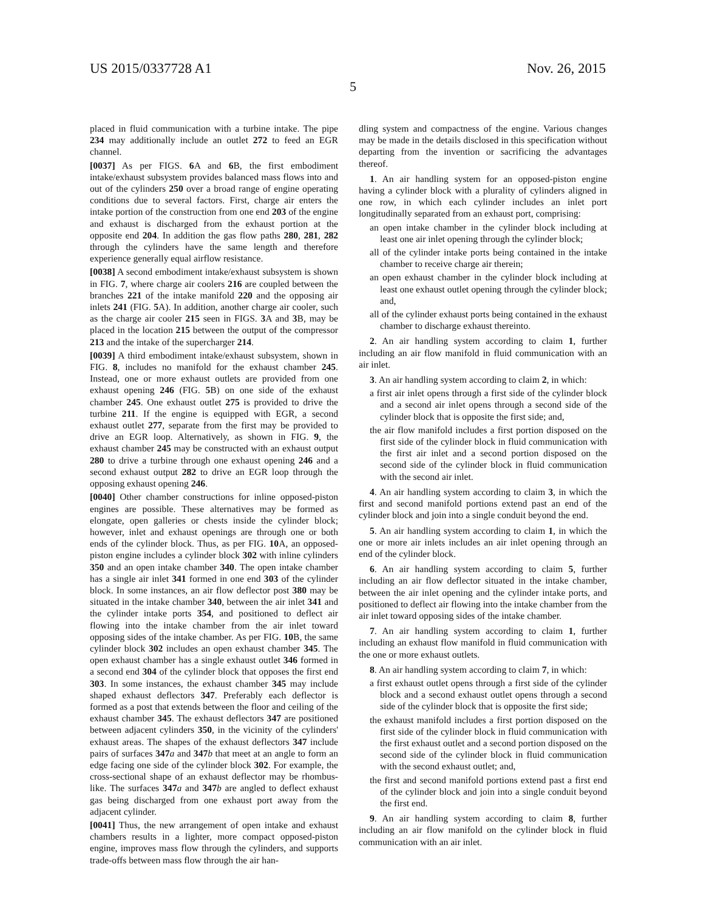US 2015/0337728 A1 Nov. 26, 2015
5
placed in fluid communication with a turbine intake. The pipe 234 may additionally include an outlet 272 to feed an EGR channel.
[0037] As per FIGS. 6 A and 6 B, the first embodiment intake/exhaust subsystem provides balanced mass flows into and out of the cylinders 250 over a broad range of engine operating conditions due to several factors. First, charge air enters the intake portion of the construction from one end 203 of the engine and exhaust is discharged from the exhaust portion at the opposite end 204. In addition the gas flow paths 280, 281, 282 through the cylinders have the same length and therefore experience generally equal airflow resistance.
[0038] A second embodiment intake/exhaust subsystem is shown in FIG. 7, where charge air coolers 216 are coupled between the branches 221 of the intake manifold 220 and the opposing air inlets 241 (FIG. 5 A). In addition, another charge air cooler, such as the charge air cooler 215 seen in FIGS. 3 A and 3 B, may be placed in the location 215 between the output of the compressor 213 and the intake of the supercharger 214.
[0039] A third embodiment intake/exhaust subsystem, shown in FIG. 8, includes no manifold for the exhaust chamber 245. Instead, one or more exhaust outlets are provided from one exhaust opening 246 (FIG. 5 B) on one side of the exhaust chamber 245. One exhaust outlet 275 is provided to drive the turbine 211. If the engine is equipped with EGR, a second exhaust outlet 277, separate from the first may be provided to drive an EGR loop. Alternatively, as shown in FIG. 9, the exhaust chamber 245 may be constructed with an exhaust output 280 to drive a turbine through one exhaust opening 246 and a second exhaust output 282 to drive an EGR loop through the opposing exhaust opening 246.
[0040] Other chamber constructions for inline opposed-piston engines are possible. These alternatives may be formed as elongate, open galleries or chests inside the cylinder block; however, inlet and exhaust openings are through one or both ends of the cylinder block. Thus, as per FIG. 10 A, an opposed-piston engine includes a cylinder block 302 with inline cylinders 350 and an open intake chamber 340. The open intake chamber has a single air inlet 341 formed in one end 303 of the cylinder block. In some instances, an air flow deflector post 380 may be situated in the intake chamber 340, between the air inlet 341 and the cylinder intake ports 354, and positioned to deflect air flowing into the intake chamber from the air inlet toward opposing sides of the intake chamber. As per FIG. 10 B, the same cylinder block 302 includes an open exhaust chamber 345. The open exhaust chamber has a single exhaust outlet 346 formed in a second end 304 of the cylinder block that opposes the first end 303. In some instances, the exhaust chamber 345 may include shaped exhaust deflectors 347. Preferably each deflector is formed as a post that extends between the floor and ceiling of the exhaust chamber 345. The exhaust deflectors 347 are positioned between adjacent cylinders 350, in the vicinity of the cylinders' exhaust areas. The shapes of the exhaust deflectors 347 include pairs of surfaces 347 a and 347 b that meet at an angle to form an edge facing one side of the cylinder block 302. For example, the cross-sectional shape of an exhaust deflector may be rhombus-like. The surfaces 347 a and 347 b are angled to deflect exhaust gas being discharged from one exhaust port away from the adjacent cylinder.
[0041] Thus, the new arrangement of open intake and exhaust chambers results in a lighter, more compact opposed-piston engine, improves mass flow through the cylinders, and supports trade-offs between mass flow through the air han-
dling system and compactness of the engine. Various changes may be made in the details disclosed in this specification without departing from the invention or sacrificing the advantages thereof.
1. An air handling system for an opposed-piston engine having a cylinder block with a plurality of cylinders aligned in one row, in which each cylinder includes an inlet port longitudinally separated from an exhaust port, comprising:
an open intake chamber in the cylinder block including at least one air inlet opening through the cylinder block;
all of the cylinder intake ports being contained in the intake chamber to receive charge air therein;
an open exhaust chamber in the cylinder block including at least one exhaust outlet opening through the cylinder block; and,
all of the cylinder exhaust ports being contained in the exhaust chamber to discharge exhaust thereinto.
2. An air handling system according to claim 1, further including an air flow manifold in fluid communication with an air inlet.
3. An air handling system according to claim 2, in which:
a first air inlet opens through a first side of the cylinder block and a second air inlet opens through a second side of the cylinder block that is opposite the first side; and,
the air flow manifold includes a first portion disposed on the first side of the cylinder block in fluid communication with the first air inlet and a second portion disposed on the second side of the cylinder block in fluid communication with the second air inlet.
4. An air handling system according to claim 3, in which the first and second manifold portions extend past an end of the cylinder block and join into a single conduit beyond the end.
5. An air handling system according to claim 1, in which the one or more air inlets includes an air inlet opening through an end of the cylinder block.
6. An air handling system according to claim 5, further including an air flow deflector situated in the intake chamber, between the air inlet opening and the cylinder intake ports, and positioned to deflect air flowing into the intake chamber from the air inlet toward opposing sides of the intake chamber.
7. An air handling system according to claim 1, further including an exhaust flow manifold in fluid communication with the one or more exhaust outlets.
8. An air handling system according to claim 7, in which:
a first exhaust outlet opens through a first side of the cylinder block and a second exhaust outlet opens through a second side of the cylinder block that is opposite the first side;
the exhaust manifold includes a first portion disposed on the first side of the cylinder block in fluid communication with the first exhaust outlet and a second portion disposed on the second side of the cylinder block in fluid communication with the second exhaust outlet; and,
the first and second manifold portions extend past a first end of the cylinder block and join into a single conduit beyond the first end.
9. An air handling system according to claim 8, further including an air flow manifold on the cylinder block in fluid communication with an air inlet.